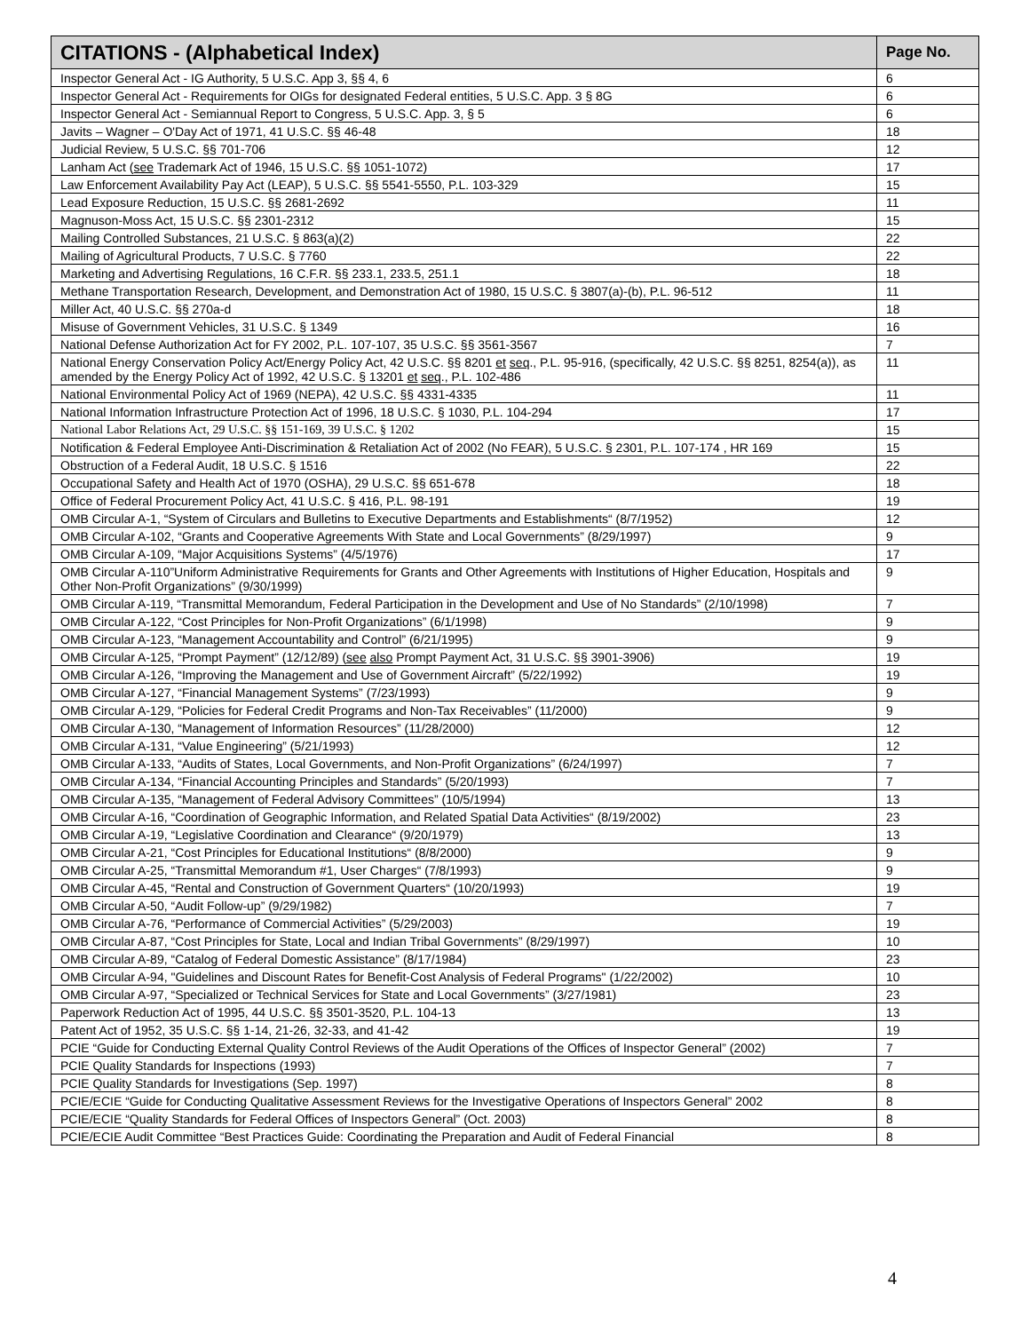| CITATIONS - (Alphabetical Index) | Page No. |
| --- | --- |
| Inspector General Act - IG Authority, 5 U.S.C. App 3, §§ 4, 6 | 6 |
| Inspector General Act - Requirements for OIGs for designated Federal entities, 5 U.S.C. App. 3 § 8G | 6 |
| Inspector General Act - Semiannual Report to Congress, 5 U.S.C. App. 3, § 5 | 6 |
| Javits – Wagner – O'Day Act of 1971, 41 U.S.C. §§ 46-48 | 18 |
| Judicial Review, 5 U.S.C. §§ 701-706 | 12 |
| Lanham Act ( see Trademark Act of 1946, 15 U.S.C. §§ 1051-1072) | 17 |
| Law Enforcement Availability Pay Act (LEAP), 5 U.S.C. §§ 5541-5550, P.L. 103-329 | 15 |
| Lead Exposure Reduction, 15 U.S.C. §§ 2681-2692 | 11 |
| Magnuson-Moss Act, 15 U.S.C. §§ 2301-2312 | 15 |
| Mailing Controlled Substances, 21 U.S.C. § 863(a)(2) | 22 |
| Mailing of Agricultural Products, 7 U.S.C. § 7760 | 22 |
| Marketing and Advertising Regulations, 16 C.F.R. §§ 233.1, 233.5, 251.1 | 18 |
| Methane Transportation Research, Development, and Demonstration Act of 1980, 15 U.S.C. § 3807(a)-(b), P.L. 96-512 | 11 |
| Miller Act, 40 U.S.C. §§ 270a-d | 18 |
| Misuse of Government Vehicles, 31 U.S.C. § 1349 | 16 |
| National Defense Authorization Act for FY 2002, P.L. 107-107, 35 U.S.C. §§ 3561-3567 | 7 |
| National Energy Conservation Policy Act/Energy Policy Act, 42 U.S.C. §§ 8201 et seq ., P.L. 95-916, (specifically, 42 U.S.C. §§ 8251, 8254(a)), as amended by the Energy Policy Act of 1992, 42 U.S.C. § 13201 et seq ., P.L. 102-486 | 11 |
| National Environmental Policy Act of 1969 (NEPA), 42 U.S.C. §§ 4331-4335 | 11 |
| National Information Infrastructure Protection Act of 1996, 18 U.S.C. § 1030, P.L. 104-294 | 17 |
| National Labor Relations Act, 29 U.S.C. §§ 151-169, 39 U.S.C. § 1202 | 15 |
| Notification & Federal Employee Anti-Discrimination & Retaliation Act of 2002 (No FEAR), 5 U.S.C. § 2301, P.L. 107-174 , HR 169 | 15 |
| Obstruction of a Federal Audit, 18 U.S.C. § 1516 | 22 |
| Occupational Safety and Health Act of 1970 (OSHA), 29 U.S.C. §§ 651-678 | 18 |
| Office of Federal Procurement Policy Act, 41 U.S.C. § 416, P.L. 98-191 | 19 |
| OMB Circular A-1, “System of Circulars and Bulletins to Executive Departments and Establishments“ (8/7/1952) | 12 |
| OMB Circular A-102, “Grants and Cooperative Agreements With State and Local Governments” (8/29/1997) | 9 |
| OMB Circular A-109, “Major Acquisitions Systems” (4/5/1976) | 17 |
| OMB Circular A-110”Uniform Administrative Requirements for Grants and Other Agreements with Institutions of Higher Education, Hospitals and Other Non-Profit Organizations” (9/30/1999) | 9 |
| OMB Circular A-119, “Transmittal Memorandum, Federal Participation in the Development and Use of No Standards” (2/10/1998) | 7 |
| OMB Circular A-122, “Cost Principles for Non-Profit Organizations” (6/1/1998) | 9 |
| OMB Circular A-123, “Management Accountability and Control” (6/21/1995) | 9 |
| OMB Circular A-125, “Prompt Payment” (12/12/89) ( see also Prompt Payment Act, 31 U.S.C. §§ 3901-3906) | 19 |
| OMB Circular A-126, “Improving the Management and Use of Government Aircraft” (5/22/1992) | 19 |
| OMB Circular A-127, “Financial Management Systems” (7/23/1993) | 9 |
| OMB Circular A-129, “Policies for Federal Credit Programs and Non-Tax Receivables” (11/2000) | 9 |
| OMB Circular A-130, “Management of Information Resources” (11/28/2000) | 12 |
| OMB Circular A-131, “Value Engineering” (5/21/1993) | 12 |
| OMB Circular A-133, “Audits of States, Local Governments, and Non-Profit Organizations” (6/24/1997) | 7 |
| OMB Circular A-134, “Financial Accounting Principles and Standards” (5/20/1993) | 7 |
| OMB Circular A-135, “Management of Federal Advisory Committees” (10/5/1994) | 13 |
| OMB Circular A-16, “Coordination of Geographic Information, and Related Spatial Data Activities“ (8/19/2002) | 23 |
| OMB Circular A-19, “Legislative Coordination and Clearance“ (9/20/1979) | 13 |
| OMB Circular A-21, “Cost Principles for Educational Institutions“ (8/8/2000) | 9 |
| OMB Circular A-25, “Transmittal Memorandum #1, User Charges“ (7/8/1993) | 9 |
| OMB Circular A-45, “Rental and Construction of Government Quarters“ (10/20/1993) | 19 |
| OMB Circular A-50, “Audit Follow-up” (9/29/1982) | 7 |
| OMB Circular A-76, “Performance of Commercial Activities” (5/29/2003) | 19 |
| OMB Circular A-87, “Cost Principles for State, Local and Indian Tribal Governments” (8/29/1997) | 10 |
| OMB Circular A-89, “Catalog of Federal Domestic Assistance” (8/17/1984) | 23 |
| OMB Circular A-94, "Guidelines and Discount Rates for Benefit-Cost Analysis of Federal Programs" (1/22/2002) | 10 |
| OMB Circular A-97, “Specialized or Technical Services for State and Local Governments” (3/27/1981) | 23 |
| Paperwork Reduction Act of 1995, 44 U.S.C. §§ 3501-3520, P.L. 104-13 | 13 |
| Patent Act of 1952, 35 U.S.C. §§ 1-14, 21-26, 32-33, and 41-42 | 19 |
| PCIE “Guide for Conducting External Quality Control Reviews of the Audit Operations of the Offices of Inspector General” (2002) | 7 |
| PCIE Quality Standards for Inspections (1993) | 7 |
| PCIE Quality Standards for Investigations (Sep. 1997) | 8 |
| PCIE/ECIE “Guide for Conducting Qualitative Assessment Reviews for the Investigative Operations of Inspectors General” 2002 | 8 |
| PCIE/ECIE “Quality Standards for Federal Offices of Inspectors General” (Oct. 2003) | 8 |
| PCIE/ECIE Audit Committee “Best Practices Guide: Coordinating the Preparation and Audit of Federal Financial | 8 |
4